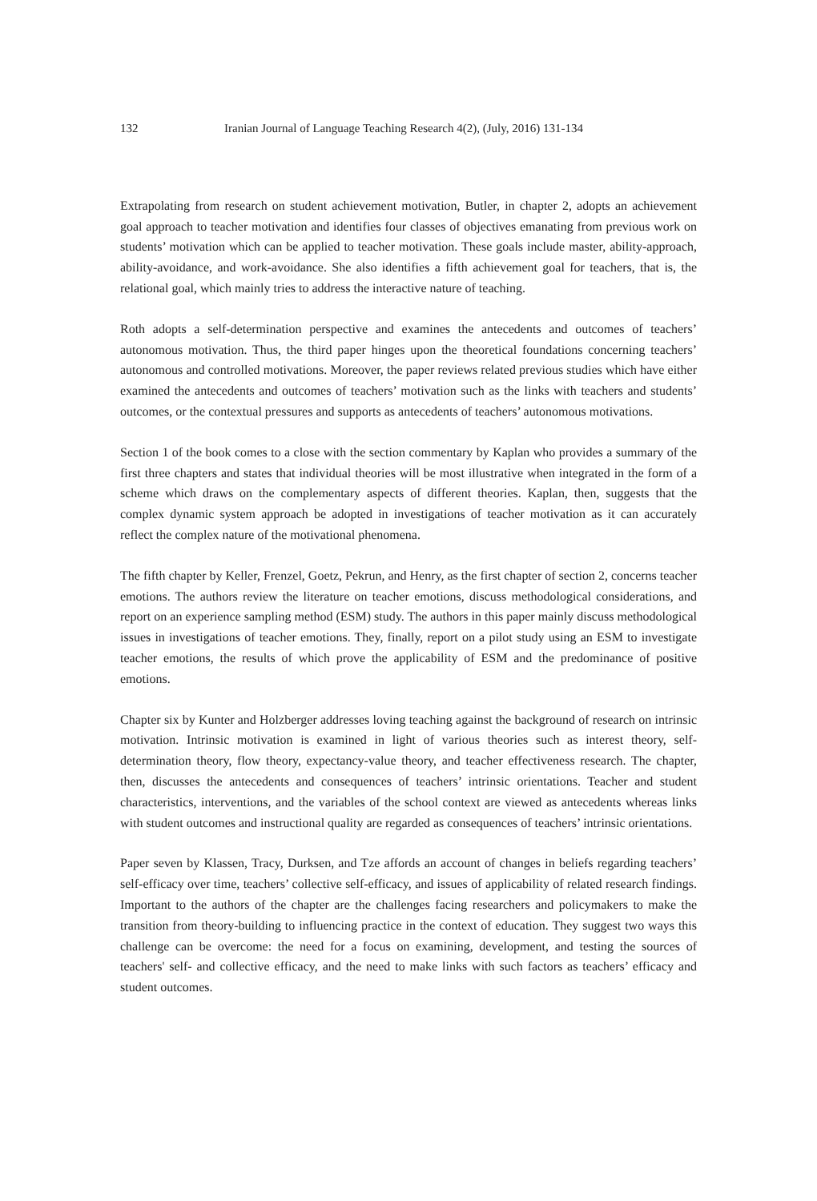132 Iranian Journal of Language Teaching Research 4(2), (July, 2016) 131-134
Extrapolating from research on student achievement motivation, Butler, in chapter 2, adopts an achievement goal approach to teacher motivation and identifies four classes of objectives emanating from previous work on students’ motivation which can be applied to teacher motivation. These goals include master, ability-approach, ability-avoidance, and work-avoidance. She also identifies a fifth achievement goal for teachers, that is, the relational goal, which mainly tries to address the interactive nature of teaching.
Roth adopts a self-determination perspective and examines the antecedents and outcomes of teachers’ autonomous motivation. Thus, the third paper hinges upon the theoretical foundations concerning teachers’ autonomous and controlled motivations. Moreover, the paper reviews related previous studies which have either examined the antecedents and outcomes of teachers’ motivation such as the links with teachers and students’ outcomes, or the contextual pressures and supports as antecedents of teachers’ autonomous motivations.
Section 1 of the book comes to a close with the section commentary by Kaplan who provides a summary of the first three chapters and states that individual theories will be most illustrative when integrated in the form of a scheme which draws on the complementary aspects of different theories. Kaplan, then, suggests that the complex dynamic system approach be adopted in investigations of teacher motivation as it can accurately reflect the complex nature of the motivational phenomena.
The fifth chapter by Keller, Frenzel, Goetz, Pekrun, and Henry, as the first chapter of section 2, concerns teacher emotions. The authors review the literature on teacher emotions, discuss methodological considerations, and report on an experience sampling method (ESM) study. The authors in this paper mainly discuss methodological issues in investigations of teacher emotions. They, finally, report on a pilot study using an ESM to investigate teacher emotions, the results of which prove the applicability of ESM and the predominance of positive emotions.
Chapter six by Kunter and Holzberger addresses loving teaching against the background of research on intrinsic motivation. Intrinsic motivation is examined in light of various theories such as interest theory, self-determination theory, flow theory, expectancy-value theory, and teacher effectiveness research. The chapter, then, discusses the antecedents and consequences of teachers’ intrinsic orientations. Teacher and student characteristics, interventions, and the variables of the school context are viewed as antecedents whereas links with student outcomes and instructional quality are regarded as consequences of teachers’ intrinsic orientations.
Paper seven by Klassen, Tracy, Durksen, and Tze affords an account of changes in beliefs regarding teachers’ self-efficacy over time, teachers’ collective self-efficacy, and issues of applicability of related research findings. Important to the authors of the chapter are the challenges facing researchers and policymakers to make the transition from theory-building to influencing practice in the context of education. They suggest two ways this challenge can be overcome: the need for a focus on examining, development, and testing the sources of teachers' self- and collective efficacy, and the need to make links with such factors as teachers’ efficacy and student outcomes.